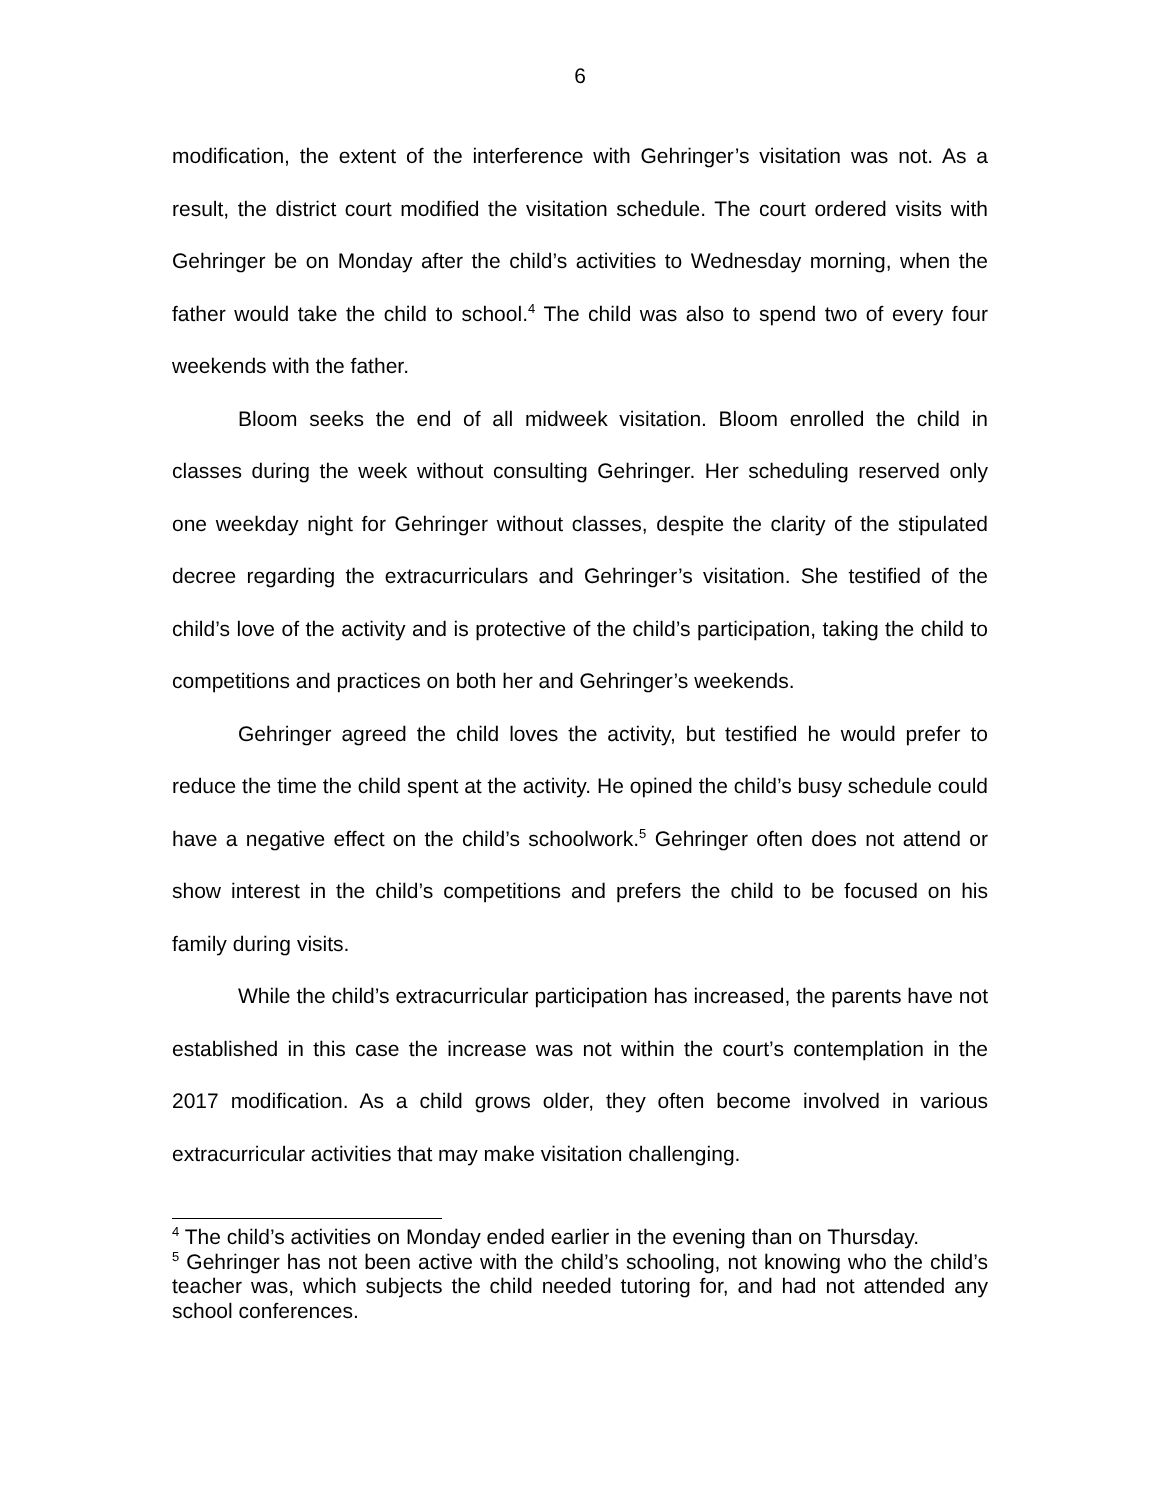6
modification, the extent of the interference with Gehringer’s visitation was not. As a result, the district court modified the visitation schedule. The court ordered visits with Gehringer be on Monday after the child’s activities to Wednesday morning, when the father would take the child to school.<sup>4</sup> The child was also to spend two of every four weekends with the father.
Bloom seeks the end of all midweek visitation. Bloom enrolled the child in classes during the week without consulting Gehringer. Her scheduling reserved only one weekday night for Gehringer without classes, despite the clarity of the stipulated decree regarding the extracurriculars and Gehringer’s visitation. She testified of the child’s love of the activity and is protective of the child’s participation, taking the child to competitions and practices on both her and Gehringer’s weekends.
Gehringer agreed the child loves the activity, but testified he would prefer to reduce the time the child spent at the activity. He opined the child’s busy schedule could have a negative effect on the child’s schoolwork.<sup>5</sup> Gehringer often does not attend or show interest in the child’s competitions and prefers the child to be focused on his family during visits.
While the child’s extracurricular participation has increased, the parents have not established in this case the increase was not within the court’s contemplation in the 2017 modification. As a child grows older, they often become involved in various extracurricular activities that may make visitation challenging.
<sup>4</sup> The child’s activities on Monday ended earlier in the evening than on Thursday.
<sup>5</sup> Gehringer has not been active with the child’s schooling, not knowing who the child’s teacher was, which subjects the child needed tutoring for, and had not attended any school conferences.